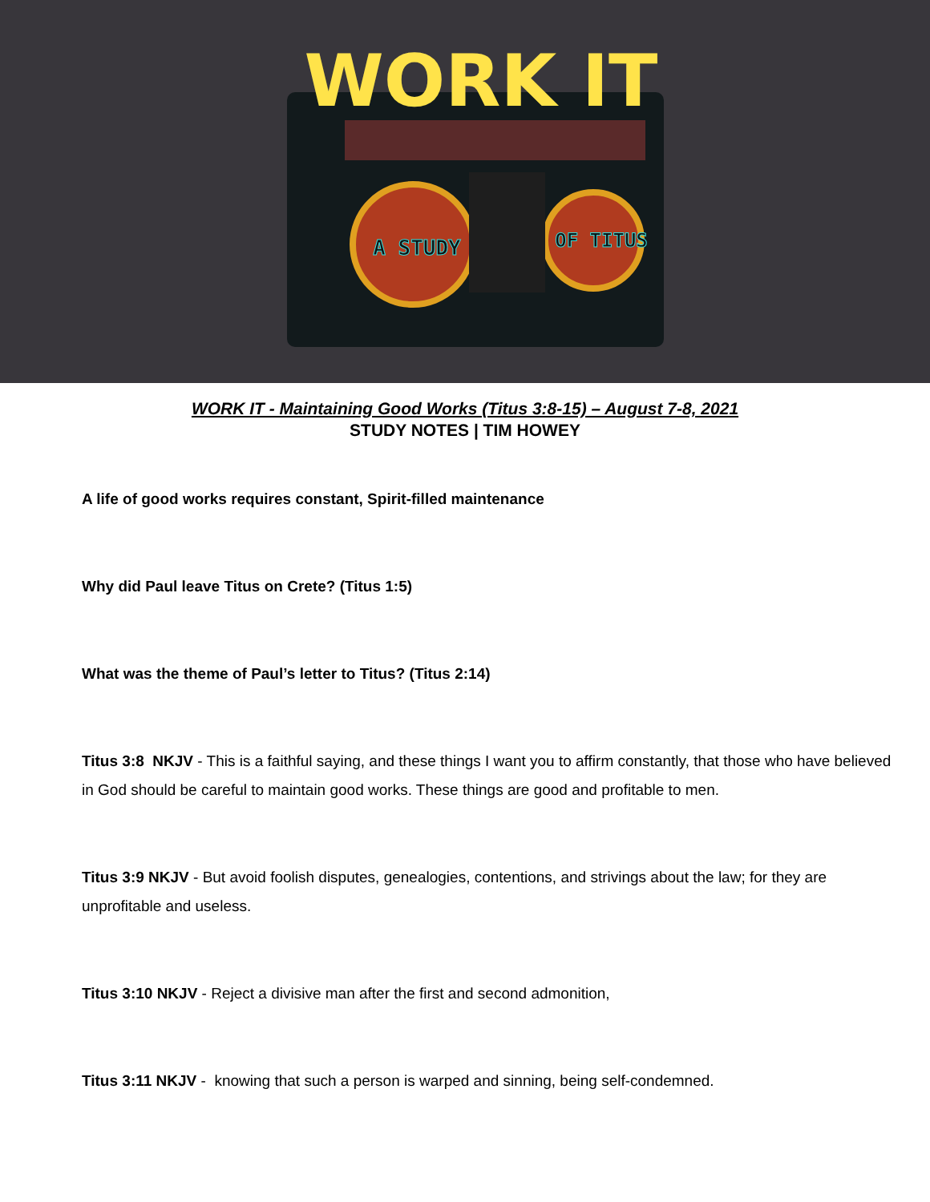WORK IT
A STUDY
OF TITUS
WORK IT - Maintaining Good Works (Titus 3:8-15) – August 7-8, 2021
STUDY NOTES | TIM HOWEY
A life of good works requires constant, Spirit-filled maintenance
Why did Paul leave Titus on Crete? (Titus 1:5)
What was the theme of Paul’s letter to Titus? (Titus 2:14)
Titus 3:8 NKJV - This is a faithful saying, and these things I want you to affirm constantly, that those who have believed in God should be careful to maintain good works. These things are good and profitable to men.
Titus 3:9 NKJV - But avoid foolish disputes, genealogies, contentions, and strivings about the law; for they are unprofitable and useless.
Titus 3:10 NKJV - Reject a divisive man after the first and second admonition,
Titus 3:11 NKJV - knowing that such a person is warped and sinning, being self-condemned.